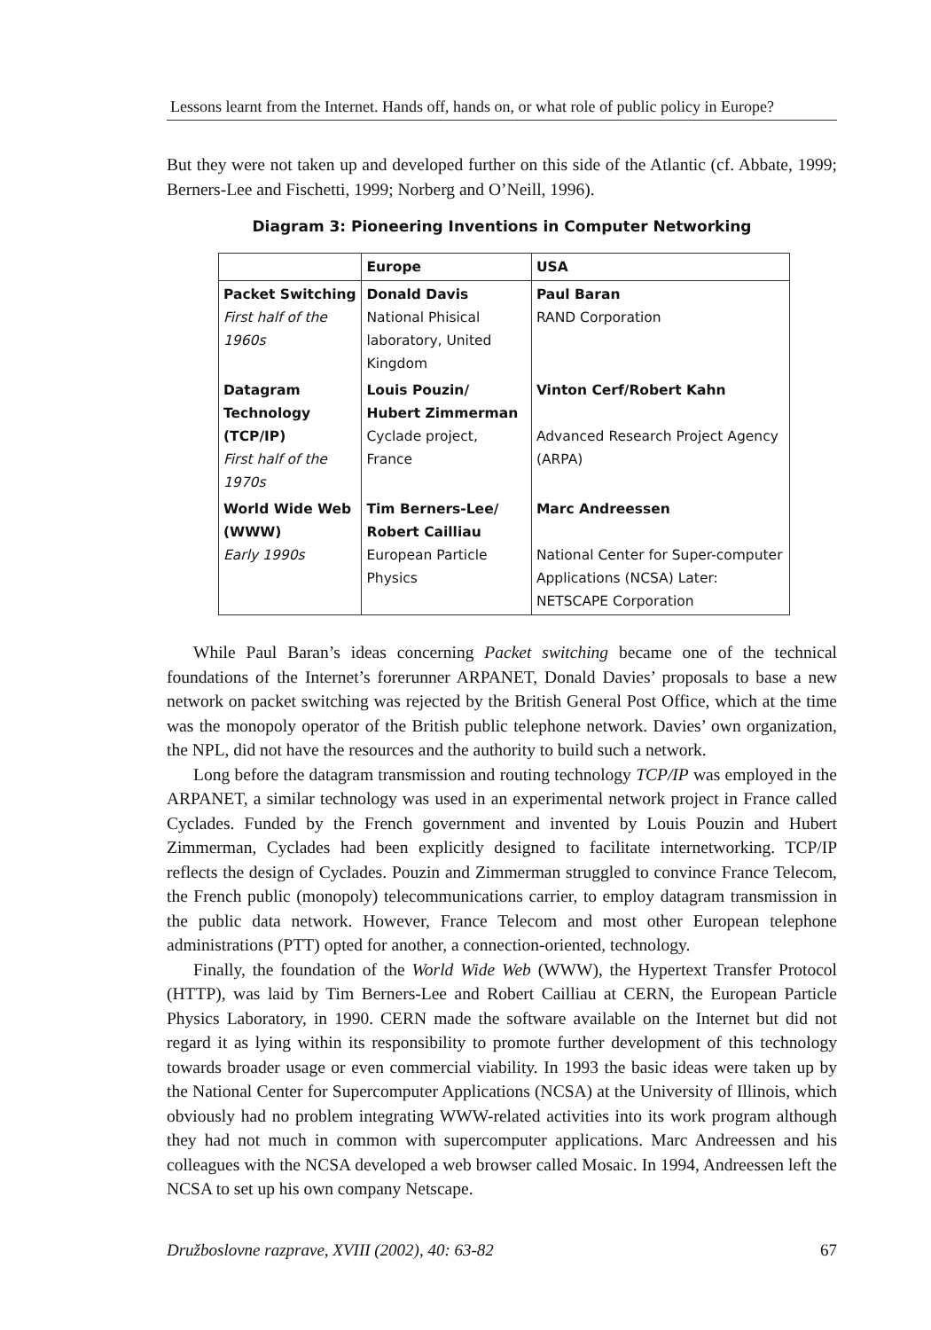Lessons learnt from the Internet. Hands off, hands on, or what role of public policy in Europe?
But they were not taken up and developed further on this side of the Atlantic (cf. Abbate, 1999; Berners-Lee and Fischetti, 1999; Norberg and O’Neill, 1996).
Diagram 3: Pioneering Inventions in Computer Networking
| | Europe | USA |
| --- | --- | --- |
| Packet Switching First half of the 1960s | Donald Davis National Phisical laboratory, United Kingdom | Paul Baran RAND Corporation |
| Datagram Technology (TCP/IP) First half of the 1970s | Louis Pouzin/ Hubert Zimmerman Cyclade project, France | Vinton Cerf/Robert Kahn Advanced Research Project Agency (ARPA) |
| World Wide Web (WWW) Early 1990s | Tim Berners-Lee/ Robert Cailliau European Particle Physics | Marc Andreessen National Center for Super-computer Applications (NCSA) Later: NETSCAPE Corporation |
While Paul Baran’s ideas concerning Packet switching became one of the technical foundations of the Internet’s forerunner ARPANET, Donald Davies’ proposals to base a new network on packet switching was rejected by the British General Post Office, which at the time was the monopoly operator of the British public telephone network. Davies’ own organization, the NPL, did not have the resources and the authority to build such a network.
Long before the datagram transmission and routing technology TCP/IP was employed in the ARPANET, a similar technology was used in an experimental network project in France called Cyclades. Funded by the French government and invented by Louis Pouzin and Hubert Zimmerman, Cyclades had been explicitly designed to facilitate internetworking. TCP/IP reflects the design of Cyclades. Pouzin and Zimmerman struggled to convince France Telecom, the French public (monopoly) telecommunications carrier, to employ datagram transmission in the public data network. However, France Telecom and most other European telephone administrations (PTT) opted for another, a connection-oriented, technology.
Finally, the foundation of the World Wide Web (WWW), the Hypertext Transfer Protocol (HTTP), was laid by Tim Berners-Lee and Robert Cailliau at CERN, the European Particle Physics Laboratory, in 1990. CERN made the software available on the Internet but did not regard it as lying within its responsibility to promote further development of this technology towards broader usage or even commercial viability. In 1993 the basic ideas were taken up by the National Center for Supercomputer Applications (NCSA) at the University of Illinois, which obviously had no problem integrating WWW-related activities into its work program although they had not much in common with supercomputer applications. Marc Andreessen and his colleagues with the NCSA developed a web browser called Mosaic. In 1994, Andreessen left the NCSA to set up his own company Netscape.
Družboslovne razprave, XVIII (2002), 40: 63-82 67